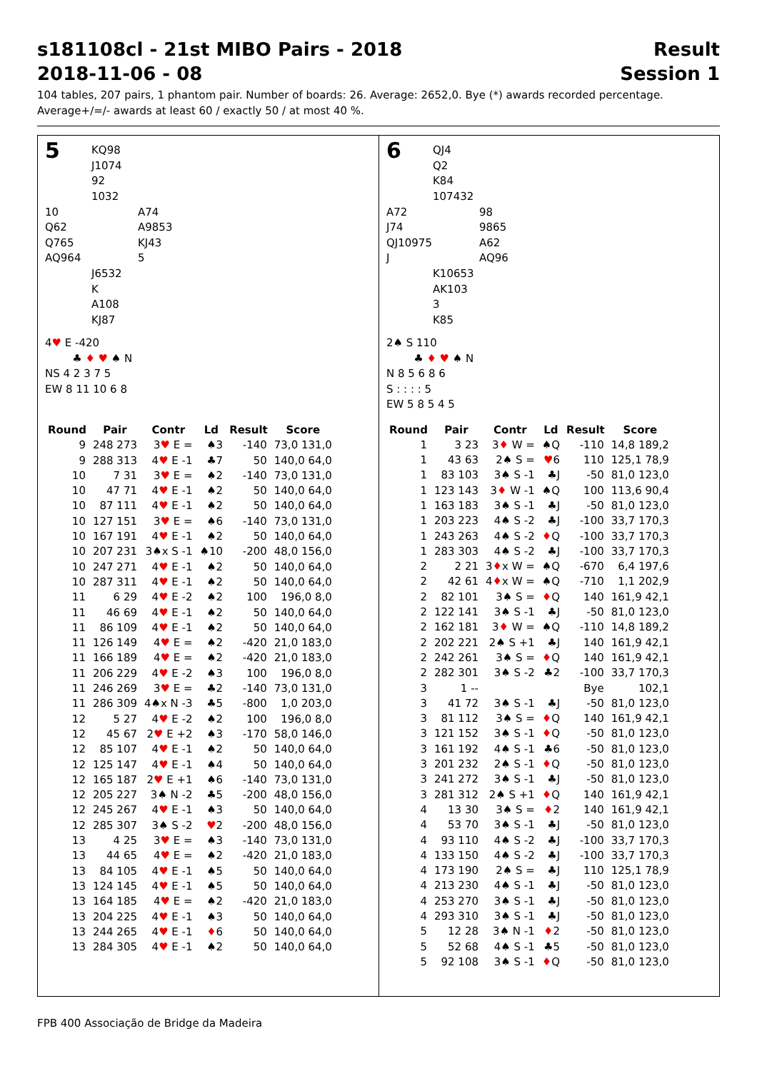s181108cl - 21st MIBO Pairs - 2018 Result
2018-11-06 - 08 Session 1
104 tables, 207 pairs, 1 phantom pair. Number of boards: 26. Average: 2652,0. Bye (*) awards recorded percentage.
Average+/=/- awards at least 60 / exactly 50 / at most 40 %.
5
KQ98
J1074
92
1032
10
Q62
Q765
AQ964
A74
A9853
KJ43
5
J6532
K
A108
KJ87
4♥ E -420
♣ ♦ ♥ ♠ N
NS 4 2 3 7 5
EW 8 11 10 6 8
| Round | Pair | Contr | Ld | Result | Score |
| --- | --- | --- | --- | --- | --- |
| 9 | 248 273 | 3 ♥ E = | ♠3 | -140 | 73,0 131,0 |
| 9 | 288 313 | 4 ♥ E -1 | ♣7 | 50 | 140,0 64,0 |
| 10 | 7 31 | 3 ♥ E = | ♠2 | -140 | 73,0 131,0 |
| 10 | 47 71 | 4 ♥ E -1 | ♠2 | 50 | 140,0 64,0 |
| 10 | 87 111 | 4 ♥ E -1 | ♠2 | 50 | 140,0 64,0 |
| 10 | 127 151 | 3 ♥ E = | ♠6 | -140 | 73,0 131,0 |
| 10 | 167 191 | 4 ♥ E -1 | ♠2 | 50 | 140,0 64,0 |
| 10 | 207 231 | 3♠x S -1 | ♠10 | -200 | 48,0 156,0 |
| 10 | 247 271 | 4 ♥ E -1 | ♠2 | 50 | 140,0 64,0 |
| 10 | 287 311 | 4 ♥ E -1 | ♠2 | 50 | 140,0 64,0 |
| 11 | 6 29 | 4 ♥ E -2 | ♠2 | 100 | 196,0 8,0 |
| 11 | 46 69 | 4 ♥ E -1 | ♠2 | 50 | 140,0 64,0 |
| 11 | 86 109 | 4 ♥ E -1 | ♠2 | 50 | 140,0 64,0 |
| 11 | 126 149 | 4 ♥ E = | ♠2 | -420 | 21,0 183,0 |
| 11 | 166 189 | 4 ♥ E = | ♠2 | -420 | 21,0 183,0 |
| 11 | 206 229 | 4 ♥ E -2 | ♠3 | 100 | 196,0 8,0 |
| 11 | 246 269 | 3 ♥ E = | ♣2 | -140 | 73,0 131,0 |
| 11 | 286 309 | 4♠x N -3 | ♣5 | -800 | 1,0 203,0 |
| 12 | 5 27 | 4 ♥ E -2 | ♠2 | 100 | 196,0 8,0 |
| 12 | 45 67 | 2 ♥ E +2 | ♠3 | -170 | 58,0 146,0 |
| 12 | 85 107 | 4 ♥ E -1 | ♠2 | 50 | 140,0 64,0 |
| 12 | 125 147 | 4 ♥ E -1 | ♠4 | 50 | 140,0 64,0 |
| 12 | 165 187 | 2 ♥ E +1 | ♠6 | -140 | 73,0 131,0 |
| 12 | 205 227 | 3♠ N -2 | ♣5 | -200 | 48,0 156,0 |
| 12 | 245 267 | 4 ♥ E -1 | ♠3 | 50 | 140,0 64,0 |
| 12 | 285 307 | 3♠ S -2 | ♥ 2 | -200 | 48,0 156,0 |
| 13 | 4 25 | 3 ♥ E = | ♠3 | -140 | 73,0 131,0 |
| 13 | 44 65 | 4 ♥ E = | ♠2 | -420 | 21,0 183,0 |
| 13 | 84 105 | 4 ♥ E -1 | ♠5 | 50 | 140,0 64,0 |
| 13 | 124 145 | 4 ♥ E -1 | ♠5 | 50 | 140,0 64,0 |
| 13 | 164 185 | 4 ♥ E = | ♠2 | -420 | 21,0 183,0 |
| 13 | 204 225 | 4 ♥ E -1 | ♠3 | 50 | 140,0 64,0 |
| 13 | 244 265 | 4 ♥ E -1 | ♦ 6 | 50 | 140,0 64,0 |
| 13 | 284 305 | 4 ♥ E -1 | ♠2 | 50 | 140,0 64,0 |
6
QJ4
Q2
K84
107432
A72
J74
QJ10975
J
98
9865
A62
AQ96
K10653
AK103
3
K85
2♠ S 110
♣ ♦ ♥ ♠ N
N 8 5 6 8 6
S : : : : 5
EW 5 8 5 4 5
| Round | Pair | Contr | Ld | Result | Score |
| --- | --- | --- | --- | --- | --- |
| 1 | 3 23 | 3 ♦ W = | ♠Q | -110 | 14,8 189,2 |
| 1 | 43 63 | 2♠ S = | ♥ 6 | 110 | 125,1 78,9 |
| 1 | 83 103 | 3♠ S -1 | ♣J | -50 | 81,0 123,0 |
| 1 | 123 143 | 3 ♦ W -1 | ♠Q | 100 | 113,6 90,4 |
| 1 | 163 183 | 3♠ S -1 | ♣J | -50 | 81,0 123,0 |
| 1 | 203 223 | 4♠ S -2 | ♣J | -100 | 33,7 170,3 |
| 1 | 243 263 | 4♠ S -2 | ♦ Q | -100 | 33,7 170,3 |
| 1 | 283 303 | 4♠ S -2 | ♣J | -100 | 33,7 170,3 |
| 2 | 2 21 | 3 ♦ x W = | ♠Q | -670 | 6,4 197,6 |
| 2 | 42 61 | 4 ♦ x W = | ♠Q | -710 | 1,1 202,9 |
| 2 | 82 101 | 3♠ S = | ♦ Q | 140 | 161,9 42,1 |
| 2 | 122 141 | 3♠ S -1 | ♣J | -50 | 81,0 123,0 |
| 2 | 162 181 | 3 ♦ W = | ♠Q | -110 | 14,8 189,2 |
| 2 | 202 221 | 2♠ S +1 | ♣J | 140 | 161,9 42,1 |
| 2 | 242 261 | 3♠ S = | ♦ Q | 140 | 161,9 42,1 |
| 2 | 282 301 | 3♠ S -2 | ♣2 | -100 | 33,7 170,3 |
| 3 | 1 -- | | | Bye | 102,1 |
| 3 | 41 72 | 3♠ S -1 | ♣J | -50 | 81,0 123,0 |
| 3 | 81 112 | 3♠ S = | ♦ Q | 140 | 161,9 42,1 |
| 3 | 121 152 | 3♠ S -1 | ♦ Q | -50 | 81,0 123,0 |
| 3 | 161 192 | 4♠ S -1 | ♣6 | -50 | 81,0 123,0 |
| 3 | 201 232 | 2♠ S -1 | ♦ Q | -50 | 81,0 123,0 |
| 3 | 241 272 | 3♠ S -1 | ♣J | -50 | 81,0 123,0 |
| 3 | 281 312 | 2♠ S +1 | ♦ Q | 140 | 161,9 42,1 |
| 4 | 13 30 | 3♠ S = | ♦ 2 | 140 | 161,9 42,1 |
| 4 | 53 70 | 3♠ S -1 | ♣J | -50 | 81,0 123,0 |
| 4 | 93 110 | 4♠ S -2 | ♣J | -100 | 33,7 170,3 |
| 4 | 133 150 | 4♠ S -2 | ♣J | -100 | 33,7 170,3 |
| 4 | 173 190 | 2♠ S = | ♣J | 110 | 125,1 78,9 |
| 4 | 213 230 | 4♠ S -1 | ♣J | -50 | 81,0 123,0 |
| 4 | 253 270 | 3♠ S -1 | ♣J | -50 | 81,0 123,0 |
| 4 | 293 310 | 3♠ S -1 | ♣J | -50 | 81,0 123,0 |
| 5 | 12 28 | 3♠ N -1 | ♦ 2 | -50 | 81,0 123,0 |
| 5 | 52 68 | 4♠ S -1 | ♣5 | -50 | 81,0 123,0 |
| 5 | 92 108 | 3♠ S -1 | ♦ Q | -50 | 81,0 123,0 |
FPB 400 Associação de Bridge da Madeira